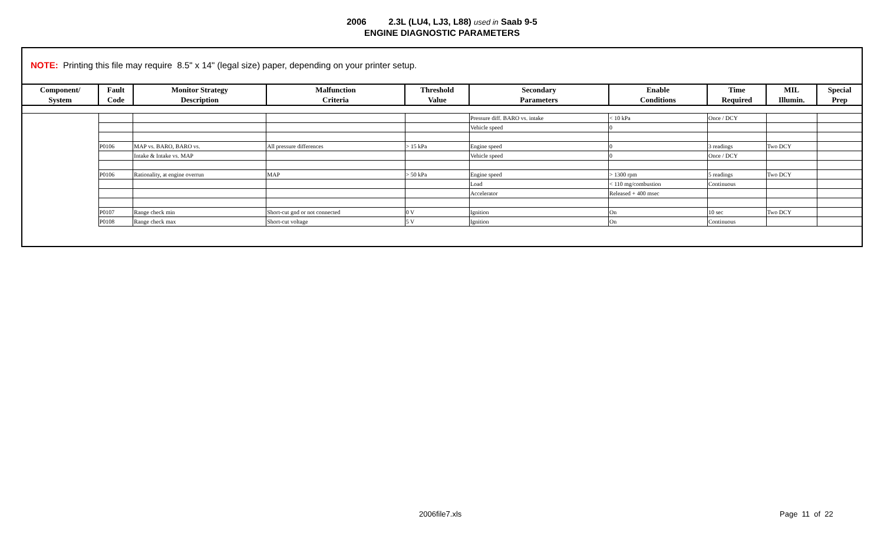2006 2.3L (LU4, LJ3, L88) used in Saab 9-5
ENGINE DIAGNOSTIC PARAMETERS
NOTE: Printing this file may require 8.5" x 14" (legal size) paper, depending on your printer setup.
| Component/ System | Fault Code | Monitor Strategy Description | Malfunction Criteria | Threshold Value | Secondary Parameters | Enable Conditions | Time Required | MIL Illumin. | Special Prep |
| --- | --- | --- | --- | --- | --- | --- | --- | --- | --- |
| | | | | | Pressure diff. BARO vs. intake | < 10 kPa | Once / DCY | | |
| | | | | | Vehicle speed | 0 | | | |
| | P0106 | MAP vs. BARO, BARO vs. | All pressure differences | > 15 kPa | Engine speed | 0 | 3 readings | Two DCY | |
| | | Intake & Intake vs. MAP | | | Vehicle speed | 0 | Once / DCY | | |
| | P0106 | Rationality, at engine overrun | MAP | > 50 kPa | Engine speed | > 1300 rpm | 5 readings | Two DCY | |
| | | | | | Load | < 110 mg/combustion | Continuous | | |
| | | | | | Accelerator | Released + 400 msec | | | |
| | P0107 | Range check min | Short-cut gnd or not connected | 0 V | Ignition | On | 10 sec | Two DCY | |
| | P0108 | Range check max | Short-cut voltage | 5 V | Ignition | On | Continuous | | |
2006file7.xls Page 11 of 22